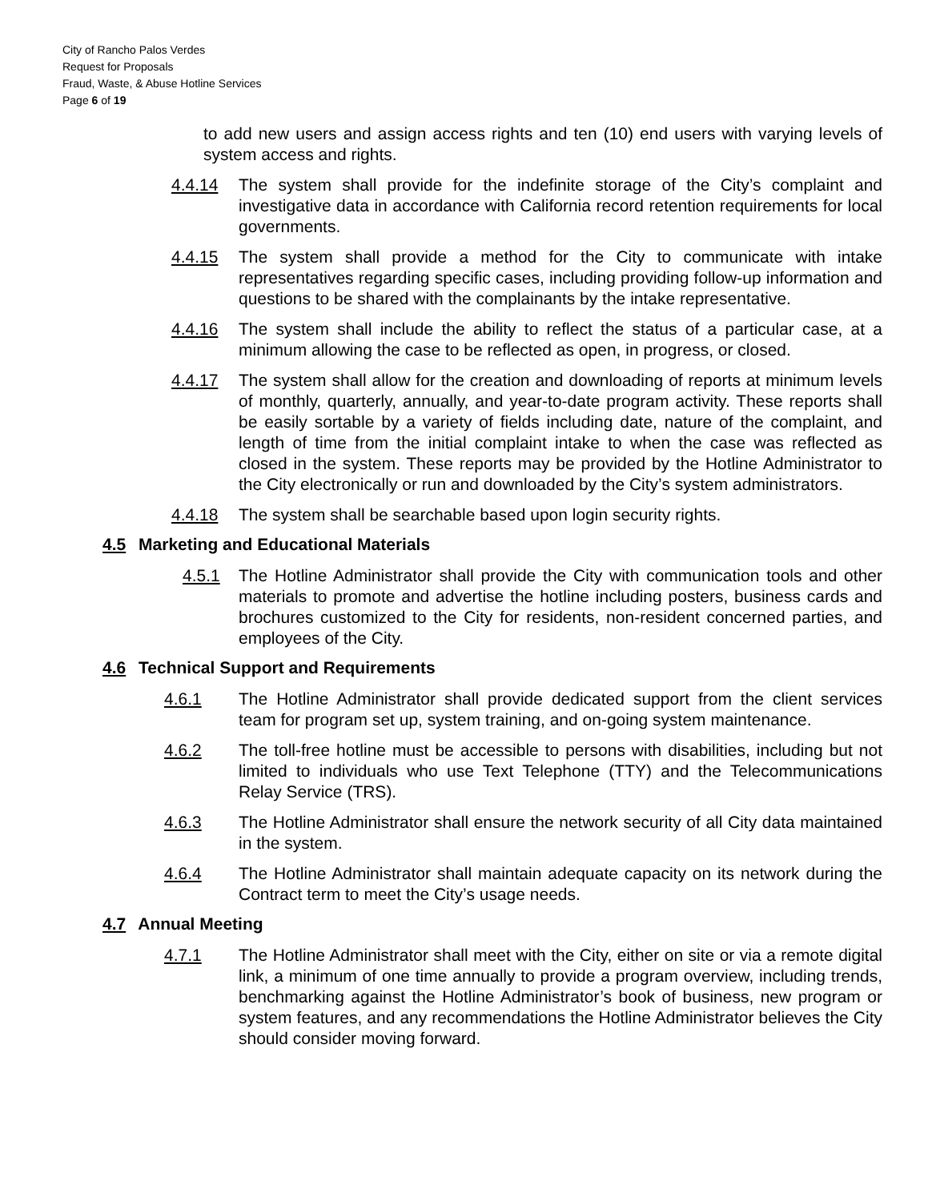City of Rancho Palos Verdes
Request for Proposals
Fraud, Waste, & Abuse Hotline Services
Page 6 of 19
to add new users and assign access rights and ten (10) end users with varying levels of system access and rights.
4.4.14 The system shall provide for the indefinite storage of the City’s complaint and investigative data in accordance with California record retention requirements for local governments.
4.4.15 The system shall provide a method for the City to communicate with intake representatives regarding specific cases, including providing follow-up information and questions to be shared with the complainants by the intake representative.
4.4.16 The system shall include the ability to reflect the status of a particular case, at a minimum allowing the case to be reflected as open, in progress, or closed.
4.4.17 The system shall allow for the creation and downloading of reports at minimum levels of monthly, quarterly, annually, and year-to-date program activity. These reports shall be easily sortable by a variety of fields including date, nature of the complaint, and length of time from the initial complaint intake to when the case was reflected as closed in the system. These reports may be provided by the Hotline Administrator to the City electronically or run and downloaded by the City’s system administrators.
4.4.18 The system shall be searchable based upon login security rights.
4.5 Marketing and Educational Materials
4.5.1 The Hotline Administrator shall provide the City with communication tools and other materials to promote and advertise the hotline including posters, business cards and brochures customized to the City for residents, non-resident concerned parties, and employees of the City.
4.6 Technical Support and Requirements
4.6.1 The Hotline Administrator shall provide dedicated support from the client services team for program set up, system training, and on-going system maintenance.
4.6.2 The toll-free hotline must be accessible to persons with disabilities, including but not limited to individuals who use Text Telephone (TTY) and the Telecommunications Relay Service (TRS).
4.6.3 The Hotline Administrator shall ensure the network security of all City data maintained in the system.
4.6.4 The Hotline Administrator shall maintain adequate capacity on its network during the Contract term to meet the City’s usage needs.
4.7 Annual Meeting
4.7.1 The Hotline Administrator shall meet with the City, either on site or via a remote digital link, a minimum of one time annually to provide a program overview, including trends, benchmarking against the Hotline Administrator’s book of business, new program or system features, and any recommendations the Hotline Administrator believes the City should consider moving forward.